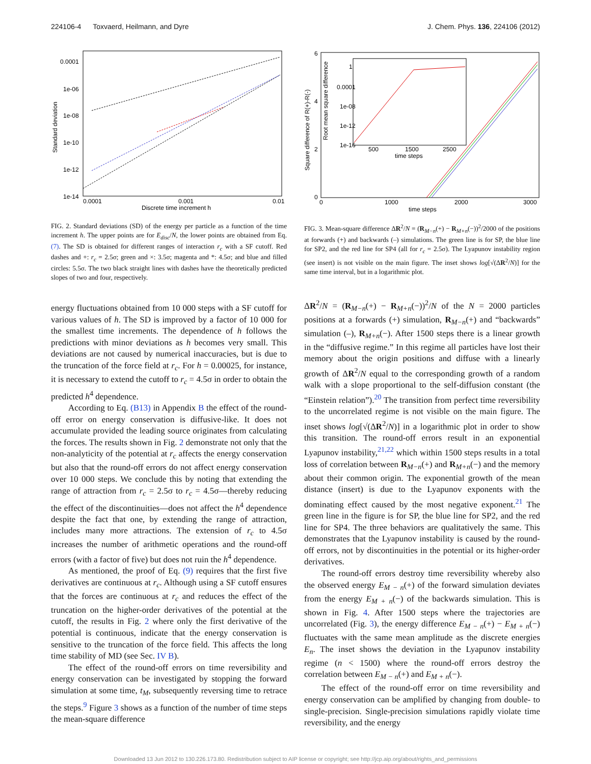224106-4 Toxvaerd, Heilmann, and Dyre J. Chem. Phys. 136, 224106 (2012)
0.0001
1e-06
1e-08
1e-10
1e-12
1e-14
0.0001
0.001
0.01
Discrete time increment h
Standard deviation
FIG. 2. Standard deviations (SD) of the energy per particle as a function of the time increment h. The upper points are for E<sub>disc</sub>/N, the lower points are obtained from Eq. (7). The SD is obtained for different ranges of interaction r<sub>c</sub> with a SF cutoff. Red dashes and +: r<sub>c</sub> = 2.5σ; green and ×: 3.5σ; magenta and *: 4.5σ; and blue and filled circles: 5.5σ. The two black straight lines with dashes have the theoretically predicted slopes of two and four, respectively.
energy fluctuations obtained from 10 000 steps with a SF cutoff for various values of h. The SD is improved by a factor of 10 000 for the smallest time increments. The dependence of h follows the predictions with minor deviations as h becomes very small. This deviations are not caused by numerical inaccuracies, but is due to the truncation of the force field at r<sub>c</sub>. For h = 0.00025, for instance, it is necessary to extend the cutoff to r<sub>c</sub> = 4.5σ in order to obtain the predicted h<sup>4</sup> dependence.
According to Eq. (B13) in Appendix B the effect of the round-off error on energy conservation is diffusive-like. It does not accumulate provided the leading source originates from calculating the forces. The results shown in Fig. 2 demonstrate not only that the non-analyticity of the potential at r<sub>c</sub> affects the energy conservation but also that the round-off errors do not affect energy conservation over 10 000 steps. We conclude this by noting that extending the range of attraction from r<sub>c</sub> = 2.5σ to r<sub>c</sub> = 4.5σ—thereby reducing the effect of the discontinuities—does not affect the h<sup>4</sup> dependence despite the fact that one, by extending the range of attraction, includes many more attractions. The extension of r<sub>c</sub> to 4.5σ increases the number of arithmetic operations and the round-off errors (with a factor of five) but does not ruin the h<sup>4</sup> dependence.
As mentioned, the proof of Eq. (9) requires that the first five derivatives are continuous at r<sub>c</sub>. Although using a SF cutoff ensures that the forces are continuous at r<sub>c</sub> and reduces the effect of the truncation on the higher-order derivatives of the potential at the cutoff, the results in Fig. 2 where only the first derivative of the potential is continuous, indicate that the energy conservation is sensitive to the truncation of the force field. This affects the long time stability of MD (see Sec. IV B).
The effect of the round-off errors on time reversibility and energy conservation can be investigated by stopping the forward simulation at some time, t<sub>M</sub>, subsequently reversing time to retrace the steps.<sup>9</sup> Figure 3 shows as a function of the number of time steps the mean-square difference
6
4
2
0
0
1000
2000
3000
time steps
Square difference of R(+)-R(-)
1
0.0001
1e-08
1e-12
1e-16
500
1500
2500
time steps
Root mean square difference
FIG. 3. Mean-square difference ΔR<sup>2</sup>/N = (R<sub>M−n</sub>(+) − R<sub>M+n</sub>(−))<sup>2</sup>/2000 of the positions at forwards (+) and backwards (–) simulations. The green line is for SP, the blue line for SP2, and the red line for SP4 (all for r<sub>c</sub> = 2.5σ). The Lyapunov instability region (see insert) is not visible on the main figure. The inset shows log[√(ΔR<sup>2</sup>/N)] for the same time interval, but in a logarithmic plot.
ΔR<sup>2</sup>/N = (R<sub>M−n</sub>(+) − R<sub>M+n</sub>(−))<sup>2</sup>/N of the N = 2000 particles positions at a forwards (+) simulation, R<sub>M−n</sub>(+) and “backwards” simulation (–), R<sub>M+n</sub>(−). After 1500 steps there is a linear growth in the “diffusive regime.” In this regime all particles have lost their memory about the origin positions and diffuse with a linearly growth of ΔR<sup>2</sup>/N equal to the corresponding growth of a random walk with a slope proportional to the self-diffusion constant (the “Einstein relation”).<sup>20</sup> The transition from perfect time reversibility to the uncorrelated regime is not visible on the main figure. The inset shows log[√(ΔR<sup>2</sup>/N)] in a logarithmic plot in order to show this transition. The round-off errors result in an exponential Lyapunov instability,<sup>21,22</sup> which within 1500 steps results in a total loss of correlation between R<sub>M−n</sub>(+) and R<sub>M+n</sub>(−) and the memory about their common origin. The exponential growth of the mean distance (insert) is due to the Lyapunov exponents with the dominating effect caused by the most negative exponent.<sup>21</sup> The green line in the figure is for SP, the blue line for SP2, and the red line for SP4. The three behaviors are qualitatively the same. This demonstrates that the Lyapunov instability is caused by the round-off errors, not by discontinuities in the potential or its higher-order derivatives.
The round-off errors destroy time reversibility whereby also the observed energy E<sub>M − n</sub>(+) of the forward simulation deviates from the energy E<sub>M + n</sub>(−) of the backwards simulation. This is shown in Fig. 4. After 1500 steps where the trajectories are uncorrelated (Fig. 3), the energy difference E<sub>M − n</sub>(+) − E<sub>M + n</sub>(−) fluctuates with the same mean amplitude as the discrete energies E<sub>n</sub>. The inset shows the deviation in the Lyapunov instability regime (n < 1500) where the round-off errors destroy the correlation between E<sub>M − n</sub>(+) and E<sub>M + n</sub>(−).
The effect of the round-off error on time reversibility and energy conservation can be amplified by changing from double- to single-precision. Single-precision simulations rapidly violate time reversibility, and the energy
Downloaded 13 Jun 2012 to 130.226.173.80. Redistribution subject to AIP license or copyright; see http://jcp.aip.org/about/rights_and_permissions